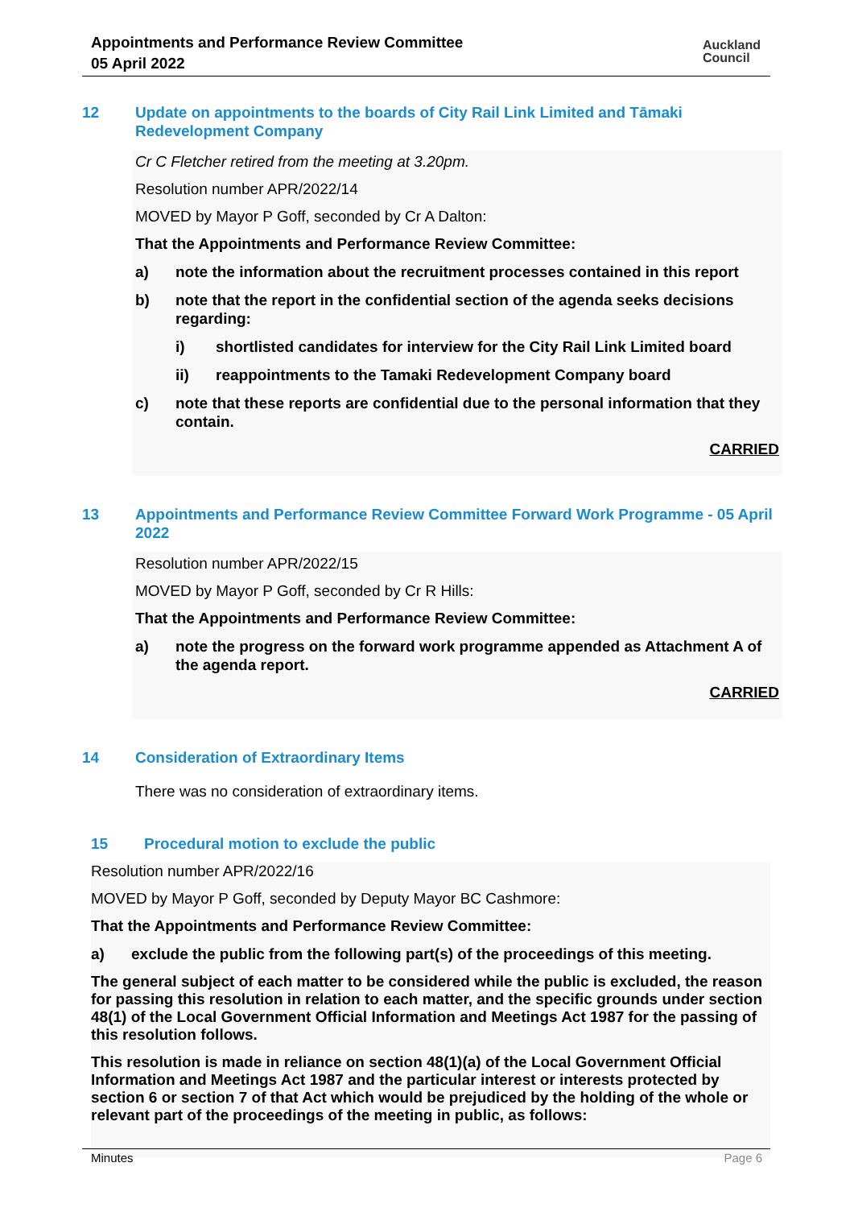Appointments and Performance Review Committee
05 April 2022
Auckland
Council
12 Update on appointments to the boards of City Rail Link Limited and Tāmaki Redevelopment Company
Cr C Fletcher retired from the meeting at 3.20pm.
Resolution number APR/2022/14
MOVED by Mayor P Goff, seconded by Cr A Dalton:
That the Appointments and Performance Review Committee:
a) note the information about the recruitment processes contained in this report
b) note that the report in the confidential section of the agenda seeks decisions regarding:
i) shortlisted candidates for interview for the City Rail Link Limited board
ii) reappointments to the Tamaki Redevelopment Company board
c) note that these reports are confidential due to the personal information that they contain.
CARRIED
13 Appointments and Performance Review Committee Forward Work Programme - 05 April 2022
Resolution number APR/2022/15
MOVED by Mayor P Goff, seconded by Cr R Hills:
That the Appointments and Performance Review Committee:
a) note the progress on the forward work programme appended as Attachment A of the agenda report.
CARRIED
14 Consideration of Extraordinary Items
There was no consideration of extraordinary items.
15 Procedural motion to exclude the public
Resolution number APR/2022/16
MOVED by Mayor P Goff, seconded by Deputy Mayor BC Cashmore:
That the Appointments and Performance Review Committee:
a) exclude the public from the following part(s) of the proceedings of this meeting.
The general subject of each matter to be considered while the public is excluded, the reason for passing this resolution in relation to each matter, and the specific grounds under section 48(1) of the Local Government Official Information and Meetings Act 1987 for the passing of this resolution follows.
This resolution is made in reliance on section 48(1)(a) of the Local Government Official Information and Meetings Act 1987 and the particular interest or interests protected by section 6 or section 7 of that Act which would be prejudiced by the holding of the whole or relevant part of the proceedings of the meeting in public, as follows:
Minutes Page 6